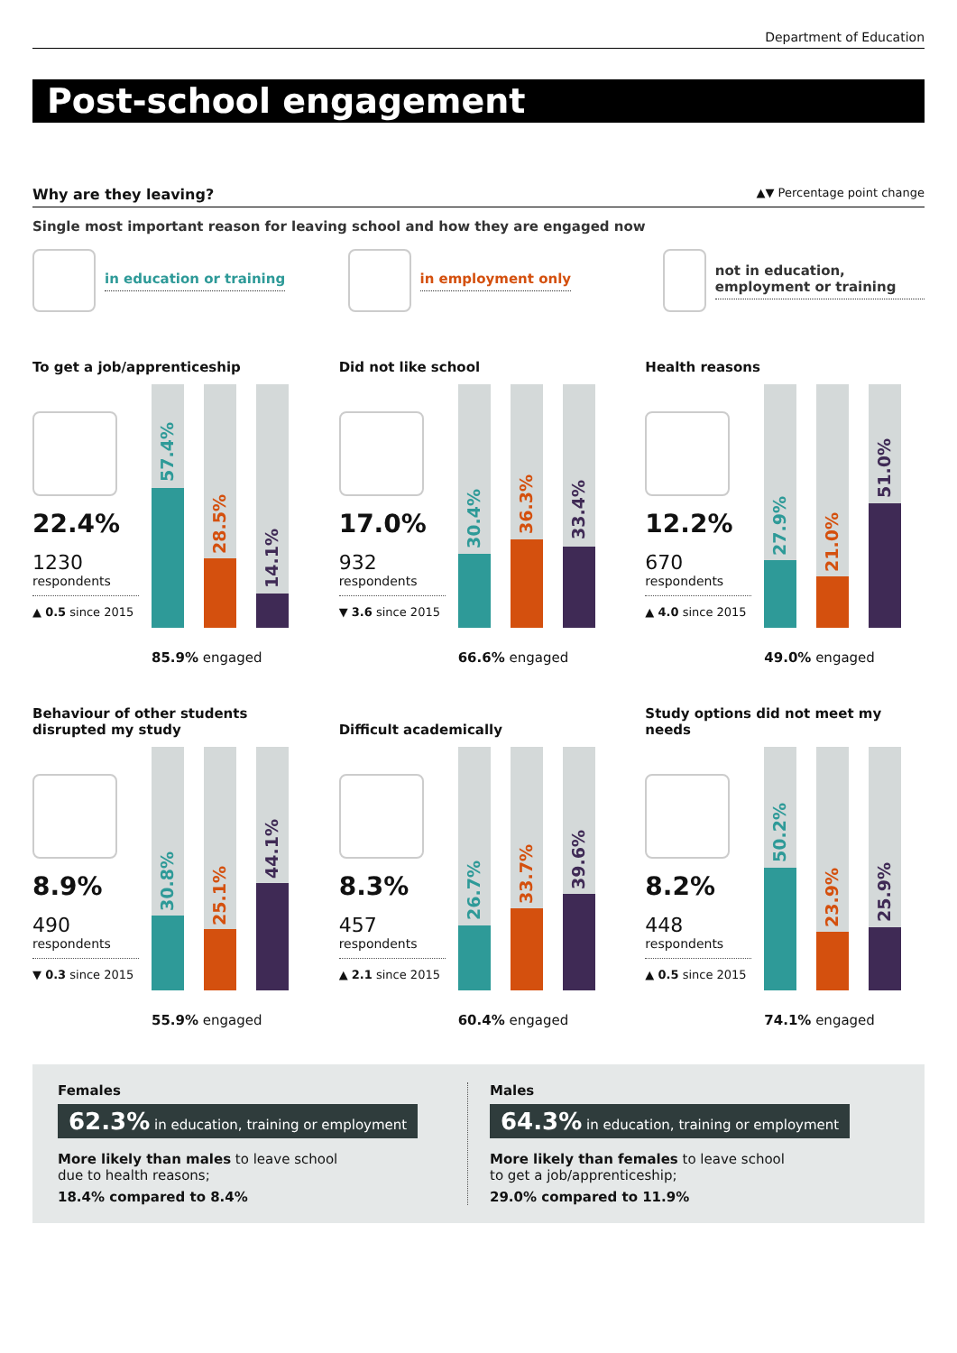Department of Education
Post-school engagement
Why are they leaving? ▲▼ Percentage point change
Single most important reason for leaving school and how they are engaged now
in education or training in employment only not in education, employment or training
To get a job/apprenticeship
22.4%
1230
respondents
▲ 0.5 since 2015
57.4%
28.5%
14.1%
85.9% engaged
Did not like school
17.0%
932
respondents
▼ 3.6 since 2015
30.4%
36.3%
33.4%
66.6% engaged
Health reasons
12.2%
670
respondents
▲ 4.0 since 2015
27.9%
21.0%
51.0%
49.0% engaged
Behaviour of other students disrupted my study
8.9%
490
respondents
▼ 0.3 since 2015
30.8%
25.1%
44.1%
55.9% engaged
Difficult academically
8.3%
457
respondents
▲ 2.1 since 2015
26.7%
33.7%
39.6%
60.4% engaged
Study options did not meet my needs
8.2%
448
respondents
▲ 0.5 since 2015
50.2%
23.9%
25.9%
74.1% engaged
Females
62.3% in education, training or employment
More likely than males to leave school
due to health reasons;
18.4% compared to 8.4%
Males
64.3% in education, training or employment
More likely than females to leave school
to get a job/apprenticeship;
29.0% compared to 11.9%